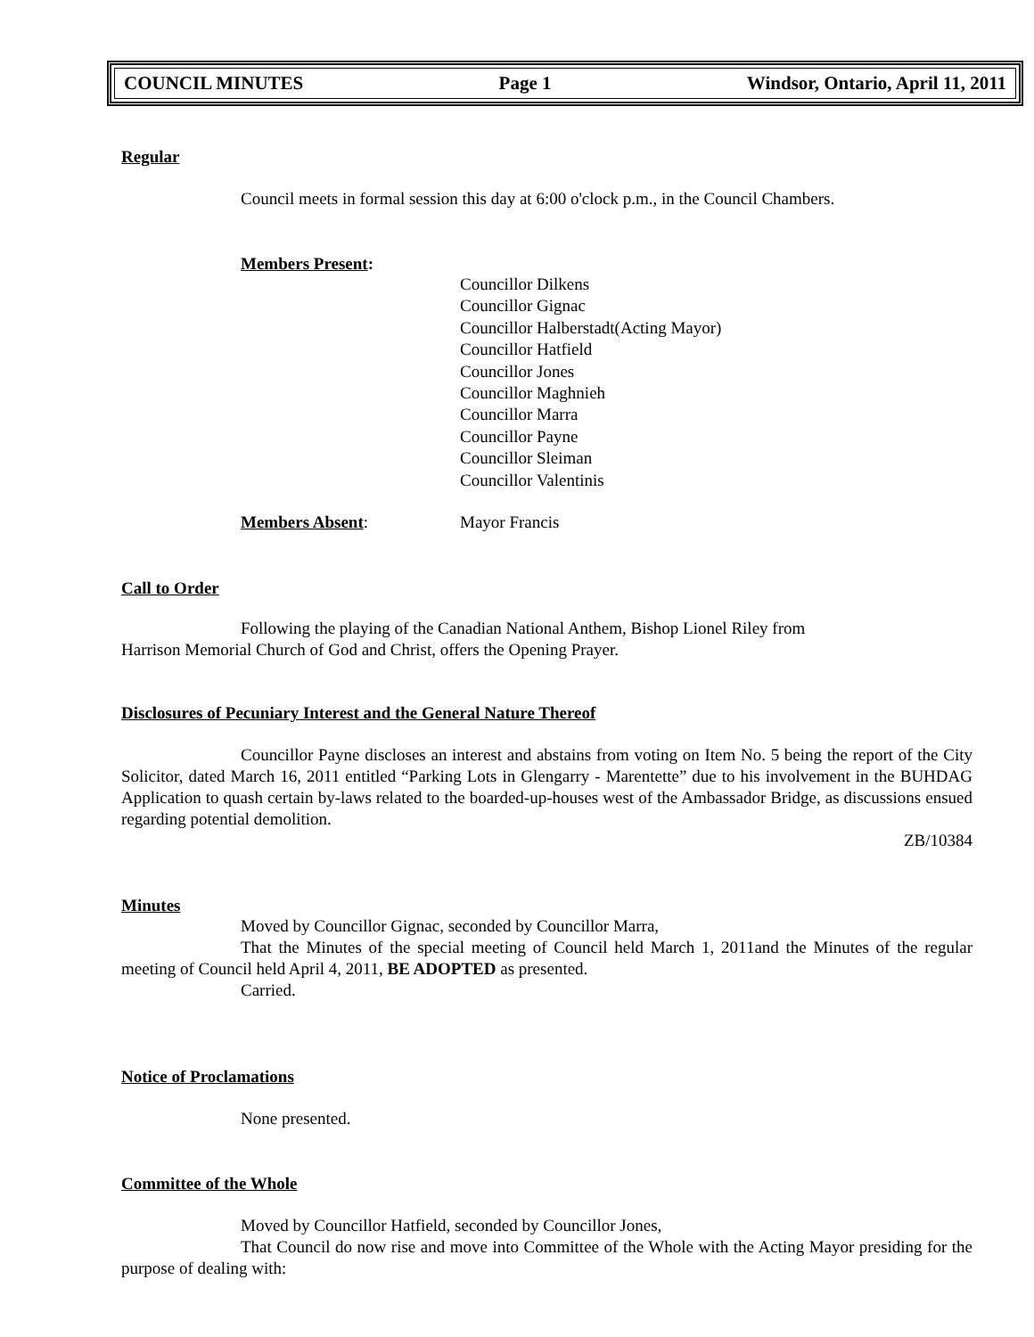COUNCIL MINUTES Page 1 Windsor, Ontario, April 11, 2011
Regular
Council meets in formal session this day at 6:00 o'clock p.m., in the Council Chambers.
Members Present:
Councillor Dilkens
Councillor Gignac
Councillor Halberstadt(Acting Mayor)
Councillor Hatfield
Councillor Jones
Councillor Maghnieh
Councillor Marra
Councillor Payne
Councillor Sleiman
Councillor Valentinis
Members Absent: Mayor Francis
Call to Order
Following the playing of the Canadian National Anthem, Bishop Lionel Riley from
Harrison Memorial Church of God and Christ, offers the Opening Prayer.
Disclosures of Pecuniary Interest and the General Nature Thereof
Councillor Payne discloses an interest and abstains from voting on Item No. 5 being the report of the City Solicitor, dated March 16, 2011 entitled “Parking Lots in Glengarry - Marentette” due to his involvement in the BUHDAG Application to quash certain by-laws related to the boarded-up-houses west of the Ambassador Bridge, as discussions ensued regarding potential demolition.
ZB/10384
Minutes
Moved by Councillor Gignac, seconded by Councillor Marra,
That the Minutes of the special meeting of Council held March 1, 2011and the Minutes of the regular meeting of Council held April 4, 2011, BE ADOPTED as presented.
Carried.
Notice of Proclamations
None presented.
Committee of the Whole
Moved by Councillor Hatfield, seconded by Councillor Jones,
That Council do now rise and move into Committee of the Whole with the Acting Mayor presiding for the purpose of dealing with: